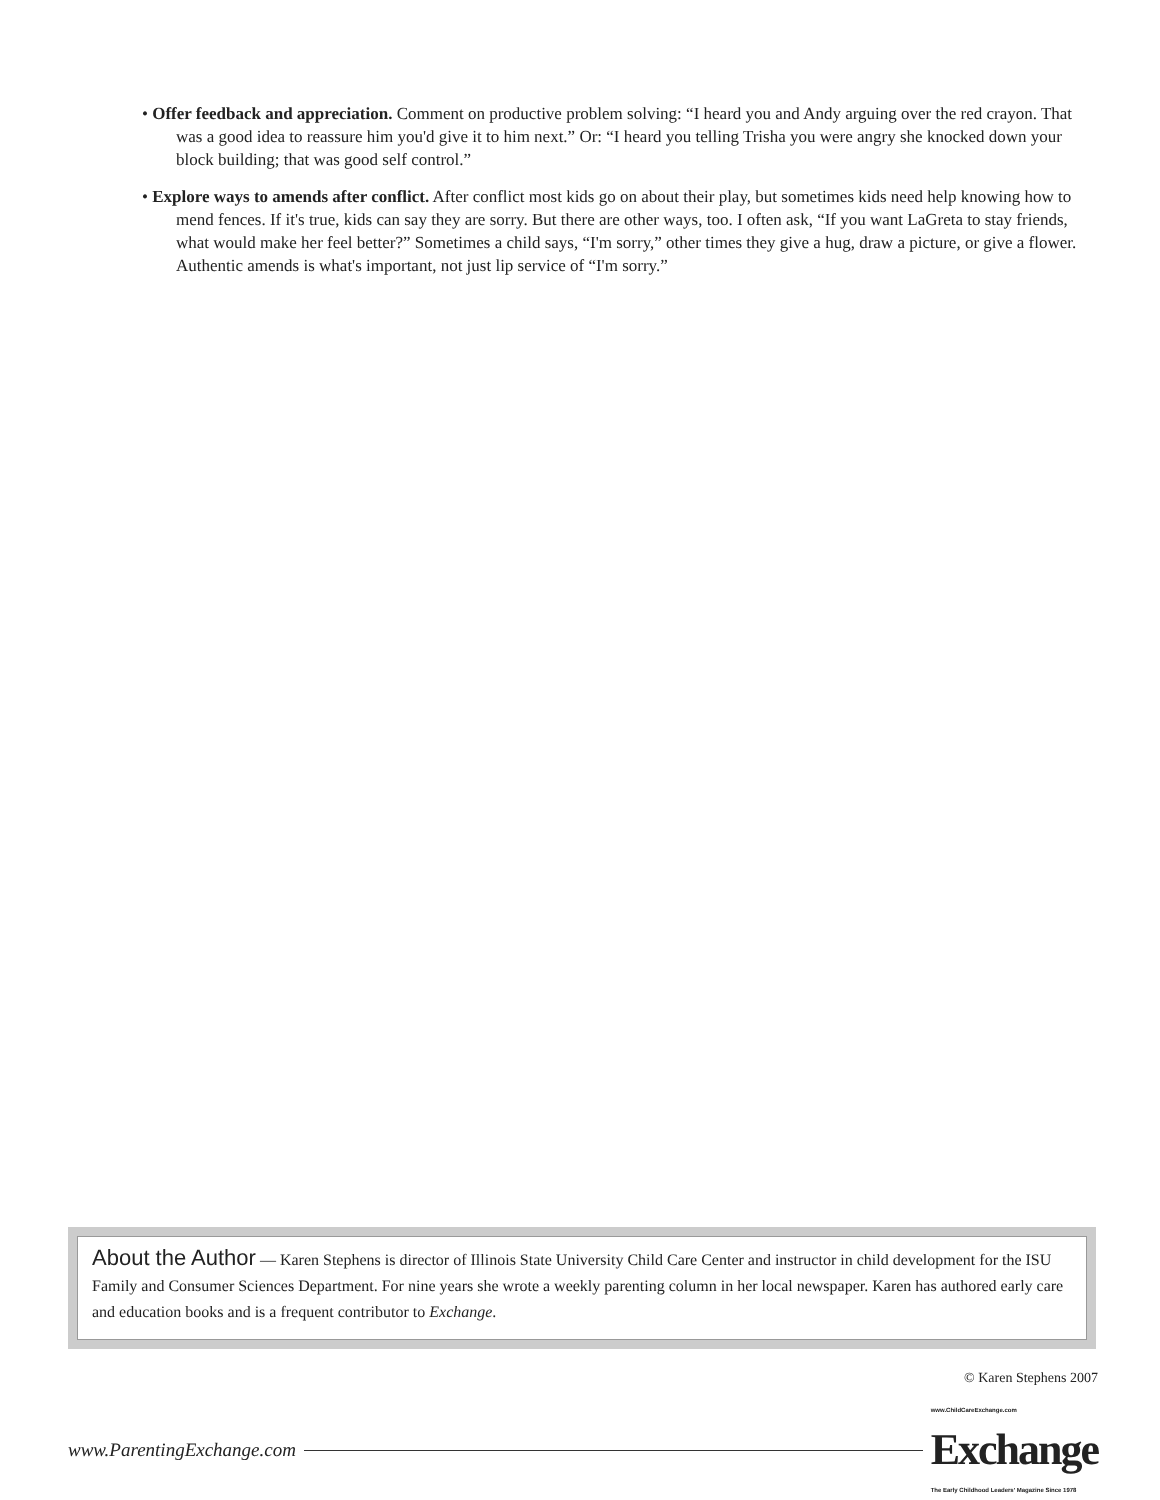• Offer feedback and appreciation. Comment on productive problem solving: “I heard you and Andy arguing over the red crayon. That was a good idea to reassure him you'd give it to him next.” Or: “I heard you telling Trisha you were angry she knocked down your block building; that was good self control.”
• Explore ways to amends after conflict. After conflict most kids go on about their play, but sometimes kids need help knowing how to mend fences. If it's true, kids can say they are sorry. But there are other ways, too. I often ask, “If you want LaGreta to stay friends, what would make her feel better?” Sometimes a child says, “I'm sorry,” other times they give a hug, draw a picture, or give a flower. Authentic amends is what's important, not just lip service of “I'm sorry.”
About the Author — Karen Stephens is director of Illinois State University Child Care Center and instructor in child development for the ISU Family and Consumer Sciences Department. For nine years she wrote a weekly parenting column in her local newspaper. Karen has authored early care and education books and is a frequent contributor to Exchange.
© Karen Stephens 2007
www.ParentingExchange.com www.ChildCareExchange.com
Exchange
The Early Childhood Leaders' Magazine Since 1978